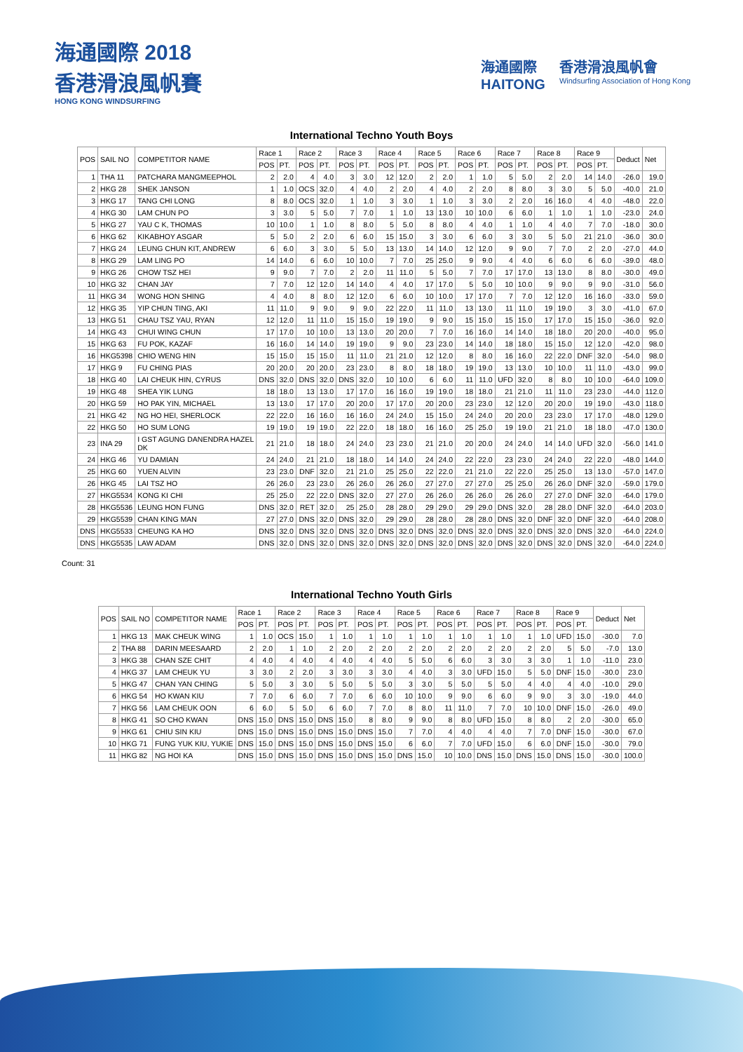海通國際 2018
香港滑浪風帆賽
HONG KONG WINDSURFING
海通國際
HAITONG
香港滑浪風帆會
Windsurfing Association of Hong Kong
International Techno Youth Boys
| POS | SAIL NO | COMPETITOR NAME | Race 1 | | Race 2 | | Race 3 | | Race 4 | | Race 5 | | Race 6 | | Race 7 | | Race 8 | | Race 9 | | Deduct | Net |
| --- | --- | --- | --- | --- | --- | --- | --- | --- | --- | --- | --- | --- | --- | --- | --- | --- | --- | --- | --- | --- | --- | --- |
| | | | POS | PT. | POS | PT. | POS | PT. | POS | PT. | POS | PT. | POS | PT. | POS | PT. | POS | PT. | POS | PT. | | |
| 1 | THA 11 | PATCHARA MANGMEEPHOL | 2 | 2.0 | 4 | 4.0 | 3 | 3.0 | 12 | 12.0 | 2 | 2.0 | 1 | 1.0 | 5 | 5.0 | 2 | 2.0 | 14 | 14.0 | -26.0 | 19.0 |
| 2 | HKG 28 | SHEK JANSON | 1 | 1.0 | OCS | 32.0 | 4 | 4.0 | 2 | 2.0 | 4 | 4.0 | 2 | 2.0 | 8 | 8.0 | 3 | 3.0 | 5 | 5.0 | -40.0 | 21.0 |
| 3 | HKG 17 | TANG CHI LONG | 8 | 8.0 | OCS | 32.0 | 1 | 1.0 | 3 | 3.0 | 1 | 1.0 | 3 | 3.0 | 2 | 2.0 | 16 | 16.0 | 4 | 4.0 | -48.0 | 22.0 |
| 4 | HKG 30 | LAM CHUN PO | 3 | 3.0 | 5 | 5.0 | 7 | 7.0 | 1 | 1.0 | 13 | 13.0 | 10 | 10.0 | 6 | 6.0 | 1 | 1.0 | 1 | 1.0 | -23.0 | 24.0 |
| 5 | HKG 27 | YAU C K, THOMAS | 10 | 10.0 | 1 | 1.0 | 8 | 8.0 | 5 | 5.0 | 8 | 8.0 | 4 | 4.0 | 1 | 1.0 | 4 | 4.0 | 7 | 7.0 | -18.0 | 30.0 |
| 6 | HKG 62 | KIKABHOY ASGAR | 5 | 5.0 | 2 | 2.0 | 6 | 6.0 | 15 | 15.0 | 3 | 3.0 | 6 | 6.0 | 3 | 3.0 | 5 | 5.0 | 21 | 21.0 | -36.0 | 30.0 |
| 7 | HKG 24 | LEUNG CHUN KIT, ANDREW | 6 | 6.0 | 3 | 3.0 | 5 | 5.0 | 13 | 13.0 | 14 | 14.0 | 12 | 12.0 | 9 | 9.0 | 7 | 7.0 | 2 | 2.0 | -27.0 | 44.0 |
| 8 | HKG 29 | LAM LING PO | 14 | 14.0 | 6 | 6.0 | 10 | 10.0 | 7 | 7.0 | 25 | 25.0 | 9 | 9.0 | 4 | 4.0 | 6 | 6.0 | 6 | 6.0 | -39.0 | 48.0 |
| 9 | HKG 26 | CHOW TSZ HEI | 9 | 9.0 | 7 | 7.0 | 2 | 2.0 | 11 | 11.0 | 5 | 5.0 | 7 | 7.0 | 17 | 17.0 | 13 | 13.0 | 8 | 8.0 | -30.0 | 49.0 |
| 10 | HKG 32 | CHAN JAY | 7 | 7.0 | 12 | 12.0 | 14 | 14.0 | 4 | 4.0 | 17 | 17.0 | 5 | 5.0 | 10 | 10.0 | 9 | 9.0 | 9 | 9.0 | -31.0 | 56.0 |
| 11 | HKG 34 | WONG HON SHING | 4 | 4.0 | 8 | 8.0 | 12 | 12.0 | 6 | 6.0 | 10 | 10.0 | 17 | 17.0 | 7 | 7.0 | 12 | 12.0 | 16 | 16.0 | -33.0 | 59.0 |
| 12 | HKG 35 | YIP CHUN TING, AKI | 11 | 11.0 | 9 | 9.0 | 9 | 9.0 | 22 | 22.0 | 11 | 11.0 | 13 | 13.0 | 11 | 11.0 | 19 | 19.0 | 3 | 3.0 | -41.0 | 67.0 |
| 13 | HKG 51 | CHAU TSZ YAU, RYAN | 12 | 12.0 | 11 | 11.0 | 15 | 15.0 | 19 | 19.0 | 9 | 9.0 | 15 | 15.0 | 15 | 15.0 | 17 | 17.0 | 15 | 15.0 | -36.0 | 92.0 |
| 14 | HKG 43 | CHUI WING CHUN | 17 | 17.0 | 10 | 10.0 | 13 | 13.0 | 20 | 20.0 | 7 | 7.0 | 16 | 16.0 | 14 | 14.0 | 18 | 18.0 | 20 | 20.0 | -40.0 | 95.0 |
| 15 | HKG 63 | FU POK, KAZAF | 16 | 16.0 | 14 | 14.0 | 19 | 19.0 | 9 | 9.0 | 23 | 23.0 | 14 | 14.0 | 18 | 18.0 | 15 | 15.0 | 12 | 12.0 | -42.0 | 98.0 |
| 16 | HKG5398 | CHIO WENG HIN | 15 | 15.0 | 15 | 15.0 | 11 | 11.0 | 21 | 21.0 | 12 | 12.0 | 8 | 8.0 | 16 | 16.0 | 22 | 22.0 | DNF | 32.0 | -54.0 | 98.0 |
| 17 | HKG 9 | FU CHING PIAS | 20 | 20.0 | 20 | 20.0 | 23 | 23.0 | 8 | 8.0 | 18 | 18.0 | 19 | 19.0 | 13 | 13.0 | 10 | 10.0 | 11 | 11.0 | -43.0 | 99.0 |
| 18 | HKG 40 | LAI CHEUK HIN, CYRUS | DNS | 32.0 | DNS | 32.0 | DNS | 32.0 | 10 | 10.0 | 6 | 6.0 | 11 | 11.0 | UFD | 32.0 | 8 | 8.0 | 10 | 10.0 | -64.0 | 109.0 |
| 19 | HKG 48 | SHEA YIK LUNG | 18 | 18.0 | 13 | 13.0 | 17 | 17.0 | 16 | 16.0 | 19 | 19.0 | 18 | 18.0 | 21 | 21.0 | 11 | 11.0 | 23 | 23.0 | -44.0 | 112.0 |
| 20 | HKG 59 | HO PAK YIN, MICHAEL | 13 | 13.0 | 17 | 17.0 | 20 | 20.0 | 17 | 17.0 | 20 | 20.0 | 23 | 23.0 | 12 | 12.0 | 20 | 20.0 | 19 | 19.0 | -43.0 | 118.0 |
| 21 | HKG 42 | NG HO HEI, SHERLOCK | 22 | 22.0 | 16 | 16.0 | 16 | 16.0 | 24 | 24.0 | 15 | 15.0 | 24 | 24.0 | 20 | 20.0 | 23 | 23.0 | 17 | 17.0 | -48.0 | 129.0 |
| 22 | HKG 50 | HO SUM LONG | 19 | 19.0 | 19 | 19.0 | 22 | 22.0 | 18 | 18.0 | 16 | 16.0 | 25 | 25.0 | 19 | 19.0 | 21 | 21.0 | 18 | 18.0 | -47.0 | 130.0 |
| 23 | INA 29 | I GST AGUNG DANENDRA HAZEL DK | 21 | 21.0 | 18 | 18.0 | 24 | 24.0 | 23 | 23.0 | 21 | 21.0 | 20 | 20.0 | 24 | 24.0 | 14 | 14.0 | UFD | 32.0 | -56.0 | 141.0 |
| 24 | HKG 46 | YU DAMIAN | 24 | 24.0 | 21 | 21.0 | 18 | 18.0 | 14 | 14.0 | 24 | 24.0 | 22 | 22.0 | 23 | 23.0 | 24 | 24.0 | 22 | 22.0 | -48.0 | 144.0 |
| 25 | HKG 60 | YUEN ALVIN | 23 | 23.0 | DNF | 32.0 | 21 | 21.0 | 25 | 25.0 | 22 | 22.0 | 21 | 21.0 | 22 | 22.0 | 25 | 25.0 | 13 | 13.0 | -57.0 | 147.0 |
| 26 | HKG 45 | LAI TSZ HO | 26 | 26.0 | 23 | 23.0 | 26 | 26.0 | 26 | 26.0 | 27 | 27.0 | 27 | 27.0 | 25 | 25.0 | 26 | 26.0 | DNF | 32.0 | -59.0 | 179.0 |
| 27 | HKG5534 | KONG KI CHI | 25 | 25.0 | 22 | 22.0 | DNS | 32.0 | 27 | 27.0 | 26 | 26.0 | 26 | 26.0 | 26 | 26.0 | 27 | 27.0 | DNF | 32.0 | -64.0 | 179.0 |
| 28 | HKG5536 | LEUNG HON FUNG | DNS | 32.0 | RET | 32.0 | 25 | 25.0 | 28 | 28.0 | 29 | 29.0 | 29 | 29.0 | DNS | 32.0 | 28 | 28.0 | DNF | 32.0 | -64.0 | 203.0 |
| 29 | HKG5539 | CHAN KING MAN | 27 | 27.0 | DNS | 32.0 | DNS | 32.0 | 29 | 29.0 | 28 | 28.0 | 28 | 28.0 | DNS | 32.0 | DNF | 32.0 | DNF | 32.0 | -64.0 | 208.0 |
| DNS | HKG5533 | CHEUNG KA HO | DNS | 32.0 | DNS | 32.0 | DNS | 32.0 | DNS | 32.0 | DNS | 32.0 | DNS | 32.0 | DNS | 32.0 | DNS | 32.0 | DNS | 32.0 | -64.0 | 224.0 |
| DNS | HKG5535 | LAW ADAM | DNS | 32.0 | DNS | 32.0 | DNS | 32.0 | DNS | 32.0 | DNS | 32.0 | DNS | 32.0 | DNS | 32.0 | DNS | 32.0 | DNS | 32.0 | -64.0 | 224.0 |
Count: 31
International Techno Youth Girls
| POS | SAIL NO | COMPETITOR NAME | Race 1 | | Race 2 | | Race 3 | | Race 4 | | Race 5 | | Race 6 | | Race 7 | | Race 8 | | Race 9 | | Deduct | Net |
| --- | --- | --- | --- | --- | --- | --- | --- | --- | --- | --- | --- | --- | --- | --- | --- | --- | --- | --- | --- | --- | --- | --- |
| | | | POS | PT. | POS | PT. | POS | PT. | POS | PT. | POS | PT. | POS | PT. | POS | PT. | POS | PT. | POS | PT. | | |
| 1 | HKG 13 | MAK CHEUK WING | 1 | 1.0 | OCS | 15.0 | 1 | 1.0 | 1 | 1.0 | 1 | 1.0 | 1 | 1.0 | 1 | 1.0 | 1 | 1.0 | UFD | 15.0 | -30.0 | 7.0 |
| 2 | THA 88 | DARIN MEESAARD | 2 | 2.0 | 1 | 1.0 | 2 | 2.0 | 2 | 2.0 | 2 | 2.0 | 2 | 2.0 | 2 | 2.0 | 2 | 2.0 | 5 | 5.0 | -7.0 | 13.0 |
| 3 | HKG 38 | CHAN SZE CHIT | 4 | 4.0 | 4 | 4.0 | 4 | 4.0 | 4 | 4.0 | 5 | 5.0 | 6 | 6.0 | 3 | 3.0 | 3 | 3.0 | 1 | 1.0 | -11.0 | 23.0 |
| 4 | HKG 37 | LAM CHEUK YU | 3 | 3.0 | 2 | 2.0 | 3 | 3.0 | 3 | 3.0 | 4 | 4.0 | 3 | 3.0 | UFD | 15.0 | 5 | 5.0 | DNF | 15.0 | -30.0 | 23.0 |
| 5 | HKG 47 | CHAN YAN CHING | 5 | 5.0 | 3 | 3.0 | 5 | 5.0 | 5 | 5.0 | 3 | 3.0 | 5 | 5.0 | 5 | 5.0 | 4 | 4.0 | 4 | 4.0 | -10.0 | 29.0 |
| 6 | HKG 54 | HO KWAN KIU | 7 | 7.0 | 6 | 6.0 | 7 | 7.0 | 6 | 6.0 | 10 | 10.0 | 9 | 9.0 | 6 | 6.0 | 9 | 9.0 | 3 | 3.0 | -19.0 | 44.0 |
| 7 | HKG 56 | LAM CHEUK OON | 6 | 6.0 | 5 | 5.0 | 6 | 6.0 | 7 | 7.0 | 8 | 8.0 | 11 | 11.0 | 7 | 7.0 | 10 | 10.0 | DNF | 15.0 | -26.0 | 49.0 |
| 8 | HKG 41 | SO CHO KWAN | DNS | 15.0 | DNS | 15.0 | DNS | 15.0 | 8 | 8.0 | 9 | 9.0 | 8 | 8.0 | UFD | 15.0 | 8 | 8.0 | 2 | 2.0 | -30.0 | 65.0 |
| 9 | HKG 61 | CHIU SIN KIU | DNS | 15.0 | DNS | 15.0 | DNS | 15.0 | DNS | 15.0 | 7 | 7.0 | 4 | 4.0 | 4 | 4.0 | 7 | 7.0 | DNF | 15.0 | -30.0 | 67.0 |
| 10 | HKG 71 | FUNG YUK KIU, YUKIE | DNS | 15.0 | DNS | 15.0 | DNS | 15.0 | DNS | 15.0 | 6 | 6.0 | 7 | 7.0 | UFD | 15.0 | 6 | 6.0 | DNF | 15.0 | -30.0 | 79.0 |
| 11 | HKG 82 | NG HOI KA | DNS | 15.0 | DNS | 15.0 | DNS | 15.0 | DNS | 15.0 | DNS | 15.0 | 10 | 10.0 | DNS | 15.0 | DNS | 15.0 | DNS | 15.0 | -30.0 | 100.0 |